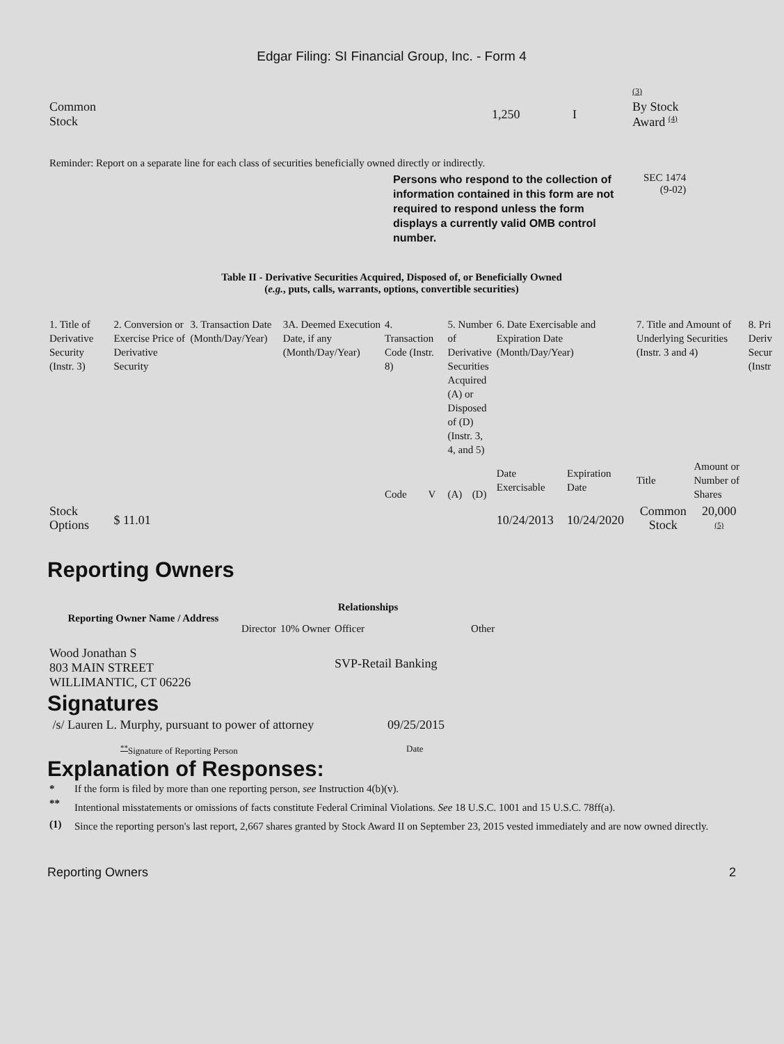Edgar Filing: SI Financial Group, Inc. - Form 4
| | | | (3) |
| Common Stock | 1,250 | I | By Stock Award <sup>(4)</sup> |
Reminder: Report on a separate line for each class of securities beneficially owned directly or indirectly.
Persons who respond to the collection of information contained in this form are not required to respond unless the form displays a currently valid OMB control number.
SEC 1474
(9-02)
Table II - Derivative Securities Acquired, Disposed of, or Beneficially Owned
(e.g., puts, calls, warrants, options, convertible securities)
| 1. Title of Derivative Security (Instr. 3) | 2. Conversion or Exercise Price of Derivative Security | 3. Transaction Date (Month/Day/Year) | 3A. Deemed Execution Date, if any (Month/Day/Year) | 4. Transaction Code (Instr. 8) | | 5. Number of Derivative Securities Acquired (A) or Disposed of (D) (Instr. 3, 4, and 5) | | 6. Date Exercisable and Expiration Date (Month/Day/Year) | | 7. Title and Amount of Underlying Securities (Instr. 3 and 4) | | 8. Pri Deriv Secur (Instr |
| | | | | Code | V | (A) | (D) | Date Exercisable | Expiration Date | Title | Amount or Number of Shares | |
| Stock Options | $ 11.01 | | | | | | | 10/24/2013 | 10/24/2020 | Common Stock | 20,000 <sup>(5)</sup> | |
Reporting Owners
| Reporting Owner Name / Address | Relationships | | | |
| --- | --- | --- | --- | --- |
| | Director | 10% Owner | Officer | Other |
| Wood Jonathan S 803 MAIN STREET WILLIMANTIC, CT 06226 | | | SVP-Retail Banking | |
Signatures
| /s/ Lauren L. Murphy, pursuant to power of attorney | 09/25/2015 |
| <sup>**</sup> Signature of Reporting Person | Date |
Explanation of Responses:
| * | If the form is filed by more than one reporting person, see Instruction 4(b)(v). |
| ** | Intentional misstatements or omissions of facts constitute Federal Criminal Violations. See 18 U.S.C. 1001 and 15 U.S.C. 78ff(a). |
| (1) | Since the reporting person's last report, 2,667 shares granted by Stock Award II on September 23, 2015 vested immediately and are now owned directly. |
Reporting Owners 2